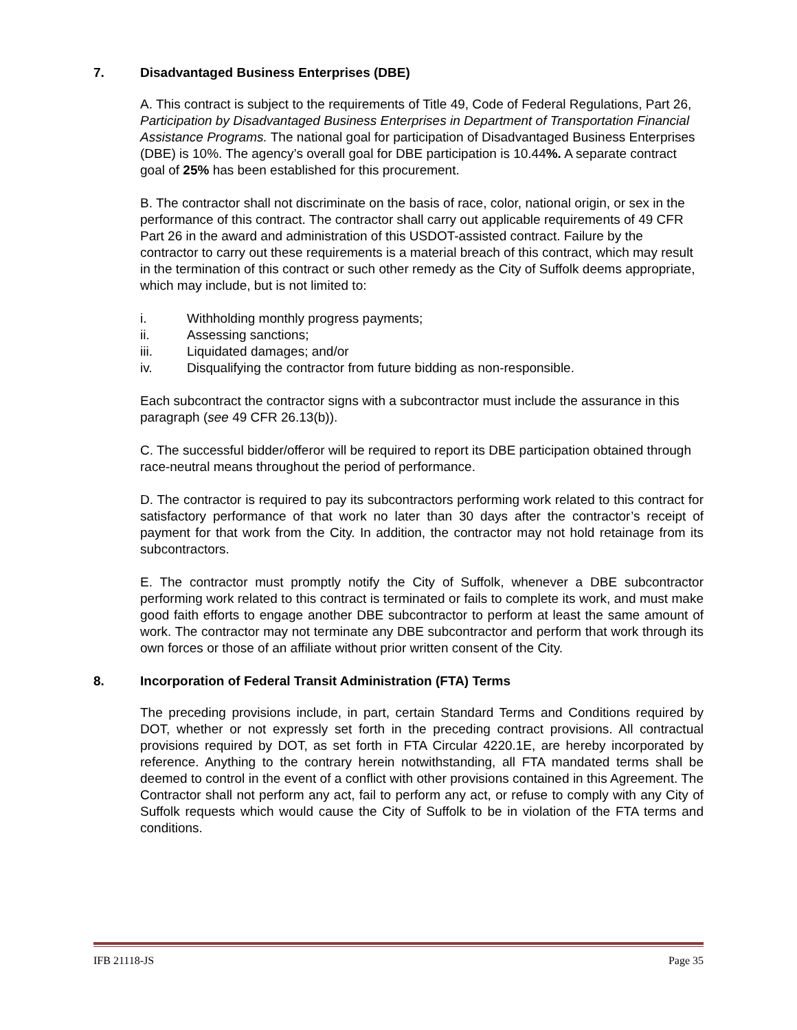7. Disadvantaged Business Enterprises (DBE)
A. This contract is subject to the requirements of Title 49, Code of Federal Regulations, Part 26, Participation by Disadvantaged Business Enterprises in Department of Transportation Financial Assistance Programs. The national goal for participation of Disadvantaged Business Enterprises (DBE) is 10%. The agency’s overall goal for DBE participation is 10.44%. A separate contract goal of 25% has been established for this procurement.
B. The contractor shall not discriminate on the basis of race, color, national origin, or sex in the performance of this contract. The contractor shall carry out applicable requirements of 49 CFR Part 26 in the award and administration of this USDOT-assisted contract. Failure by the contractor to carry out these requirements is a material breach of this contract, which may result in the termination of this contract or such other remedy as the City of Suffolk deems appropriate, which may include, but is not limited to:
i. Withholding monthly progress payments;
ii. Assessing sanctions;
iii. Liquidated damages; and/or
iv. Disqualifying the contractor from future bidding as non-responsible.
Each subcontract the contractor signs with a subcontractor must include the assurance in this paragraph (see 49 CFR 26.13(b)).
C. The successful bidder/offeror will be required to report its DBE participation obtained through race-neutral means throughout the period of performance.
D. The contractor is required to pay its subcontractors performing work related to this contract for satisfactory performance of that work no later than 30 days after the contractor’s receipt of payment for that work from the City. In addition, the contractor may not hold retainage from its subcontractors.
E. The contractor must promptly notify the City of Suffolk, whenever a DBE subcontractor performing work related to this contract is terminated or fails to complete its work, and must make good faith efforts to engage another DBE subcontractor to perform at least the same amount of work. The contractor may not terminate any DBE subcontractor and perform that work through its own forces or those of an affiliate without prior written consent of the City.
8. Incorporation of Federal Transit Administration (FTA) Terms
The preceding provisions include, in part, certain Standard Terms and Conditions required by DOT, whether or not expressly set forth in the preceding contract provisions. All contractual provisions required by DOT, as set forth in FTA Circular 4220.1E, are hereby incorporated by reference. Anything to the contrary herein notwithstanding, all FTA mandated terms shall be deemed to control in the event of a conflict with other provisions contained in this Agreement. The Contractor shall not perform any act, fail to perform any act, or refuse to comply with any City of Suffolk requests which would cause the City of Suffolk to be in violation of the FTA terms and conditions.
IFB 21118-JS Page 35